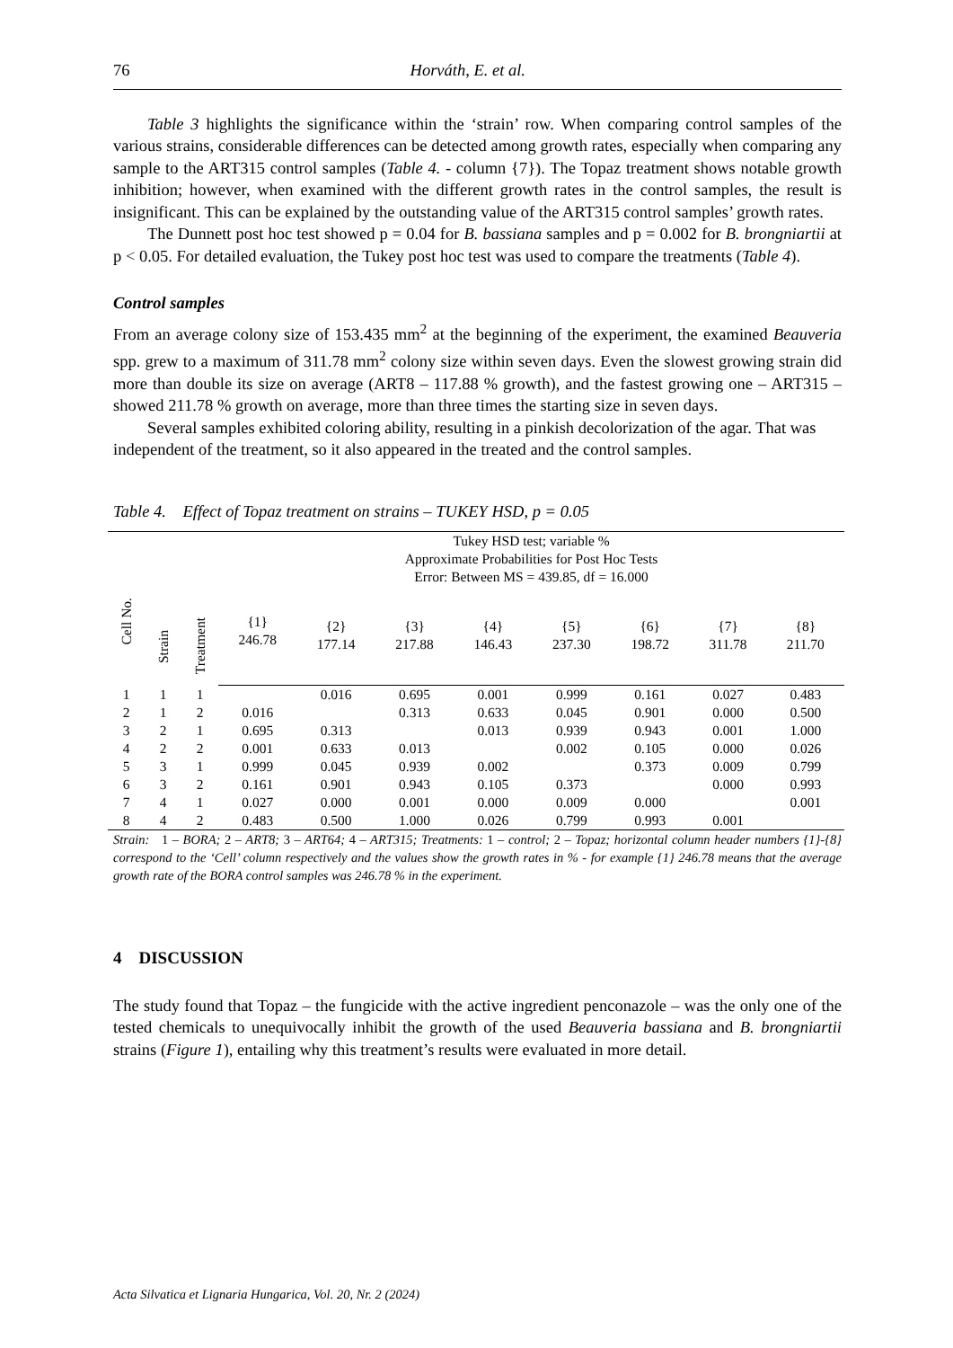76 Horváth, E. et al.
Table 3 highlights the significance within the ‘strain’ row. When comparing control samples of the various strains, considerable differences can be detected among growth rates, especially when comparing any sample to the ART315 control samples (Table 4. - column {7}). The Topaz treatment shows notable growth inhibition; however, when examined with the different growth rates in the control samples, the result is insignificant. This can be explained by the outstanding value of the ART315 control samples’ growth rates.
The Dunnett post hoc test showed p = 0.04 for B. bassiana samples and p = 0.002 for B. brongniartii at p < 0.05. For detailed evaluation, the Tukey post hoc test was used to compare the treatments (Table 4).
Control samples
From an average colony size of 153.435 mm<sup>2</sup> at the beginning of the experiment, the examined Beauveria spp. grew to a maximum of 311.78 mm<sup>2</sup> colony size within seven days. Even the slowest growing strain did more than double its size on average (ART8 – 117.88 % growth), and the fastest growing one – ART315 – showed 211.78 % growth on average, more than three times the starting size in seven days.
Several samples exhibited coloring ability, resulting in a pinkish decolorization of the agar. That was independent of the treatment, so it also appeared in the treated and the control samples.
Table 4. Effect of Topaz treatment on strains – TUKEY HSD, p = 0.05
| Cell No. | Strain | Treatment | Tukey HSD test; variable % Approximate Probabilities for Post Hoc Tests Error: Between MS = 439.85, df = 16.000 | | | | | | | |
| --- | --- | --- | --- | --- | --- | --- | --- | --- | --- | --- |
| | | | {1} 246.78 | {2} 177.14 | {3} 217.88 | {4} 146.43 | {5} 237.30 | {6} 198.72 | {7} 311.78 | {8} 211.70 |
| 1 | 1 | 1 | | 0.016 | 0.695 | 0.001 | 0.999 | 0.161 | 0.027 | 0.483 |
| 2 | 1 | 2 | 0.016 | | 0.313 | 0.633 | 0.045 | 0.901 | 0.000 | 0.500 |
| 3 | 2 | 1 | 0.695 | 0.313 | | 0.013 | 0.939 | 0.943 | 0.001 | 1.000 |
| 4 | 2 | 2 | 0.001 | 0.633 | 0.013 | | 0.002 | 0.105 | 0.000 | 0.026 |
| 5 | 3 | 1 | 0.999 | 0.045 | 0.939 | 0.002 | | 0.373 | 0.009 | 0.799 |
| 6 | 3 | 2 | 0.161 | 0.901 | 0.943 | 0.105 | 0.373 | | 0.000 | 0.993 |
| 7 | 4 | 1 | 0.027 | 0.000 | 0.001 | 0.000 | 0.009 | 0.000 | | 0.001 |
| 8 | 4 | 2 | 0.483 | 0.500 | 1.000 | 0.026 | 0.799 | 0.993 | 0.001 | |
Strain: 1 – BORA; 2 – ART8; 3 – ART64; 4 – ART315; Treatments: 1 – control; 2 – Topaz; horizontal column header numbers {1}-{8} correspond to the ‘Cell’ column respectively and the values show the growth rates in % - for example {1} 246.78 means that the average growth rate of the BORA control samples was 246.78 % in the experiment.
4 DISCUSSION
The study found that Topaz – the fungicide with the active ingredient penconazole – was the only one of the tested chemicals to unequivocally inhibit the growth of the used Beauveria bassiana and B. brongniartii strains (Figure 1), entailing why this treatment’s results were evaluated in more detail.
Acta Silvatica et Lignaria Hungarica, Vol. 20, Nr. 2 (2024)